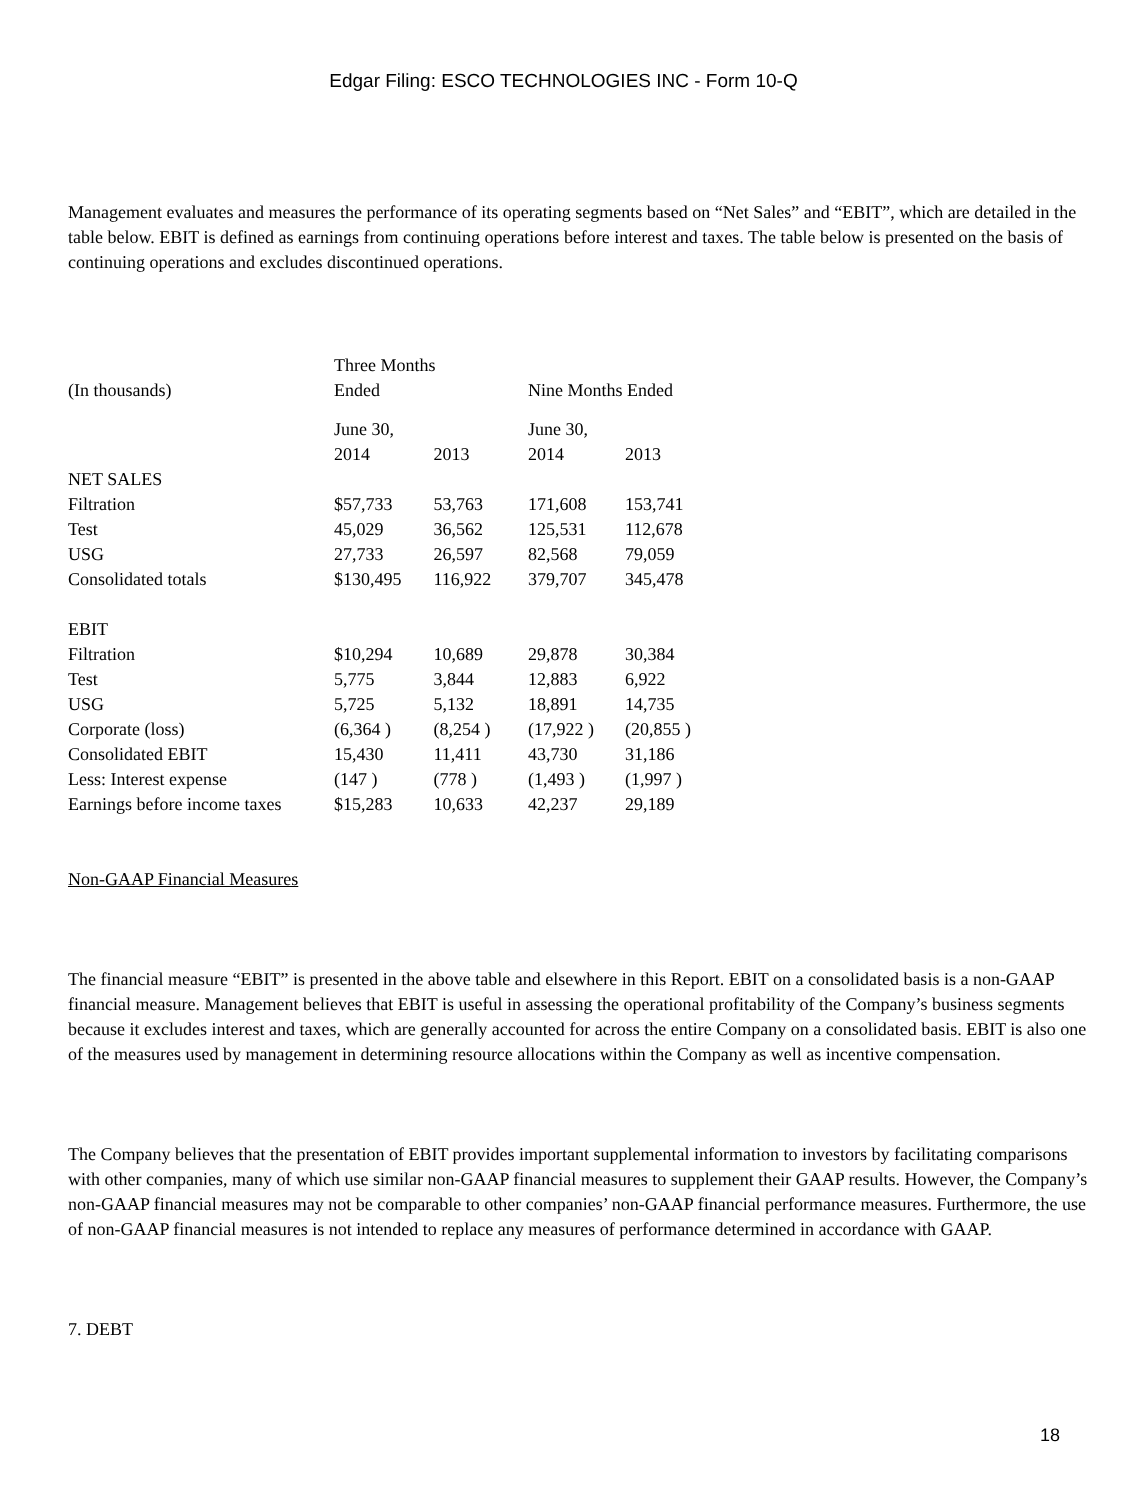Edgar Filing: ESCO TECHNOLOGIES INC - Form 10-Q
Management evaluates and measures the performance of its operating segments based on “Net Sales” and “EBIT”, which are detailed in the table below. EBIT is defined as earnings from continuing operations before interest and taxes. The table below is presented on the basis of continuing operations and excludes discontinued operations.
| (In thousands) | Three Months Ended | | Nine Months Ended | |
| | June 30, | | June 30, | |
| | 2014 | 2013 | 2014 | 2013 |
| NET SALES | | | | |
| Filtration | $57,733 | 53,763 | 171,608 | 153,741 |
| Test | 45,029 | 36,562 | 125,531 | 112,678 |
| USG | 27,733 | 26,597 | 82,568 | 79,059 |
| Consolidated totals | $130,495 | 116,922 | 379,707 | 345,478 |
| EBIT | | | | |
| Filtration | $10,294 | 10,689 | 29,878 | 30,384 |
| Test | 5,775 | 3,844 | 12,883 | 6,922 |
| USG | 5,725 | 5,132 | 18,891 | 14,735 |
| Corporate (loss) | (6,364 ) | (8,254 ) | (17,922 ) | (20,855 ) |
| Consolidated EBIT | 15,430 | 11,411 | 43,730 | 31,186 |
| Less: Interest expense | (147 ) | (778 ) | (1,493 ) | (1,997 ) |
| Earnings before income taxes | $15,283 | 10,633 | 42,237 | 29,189 |
Non-GAAP Financial Measures
The financial measure “EBIT” is presented in the above table and elsewhere in this Report. EBIT on a consolidated basis is a non-GAAP financial measure. Management believes that EBIT is useful in assessing the operational profitability of the Company’s business segments because it excludes interest and taxes, which are generally accounted for across the entire Company on a consolidated basis. EBIT is also one of the measures used by management in determining resource allocations within the Company as well as incentive compensation.
The Company believes that the presentation of EBIT provides important supplemental information to investors by facilitating comparisons with other companies, many of which use similar non-GAAP financial measures to supplement their GAAP results. However, the Company’s non-GAAP financial measures may not be comparable to other companies’ non-GAAP financial performance measures. Furthermore, the use of non-GAAP financial measures is not intended to replace any measures of performance determined in accordance with GAAP.
7. DEBT
18